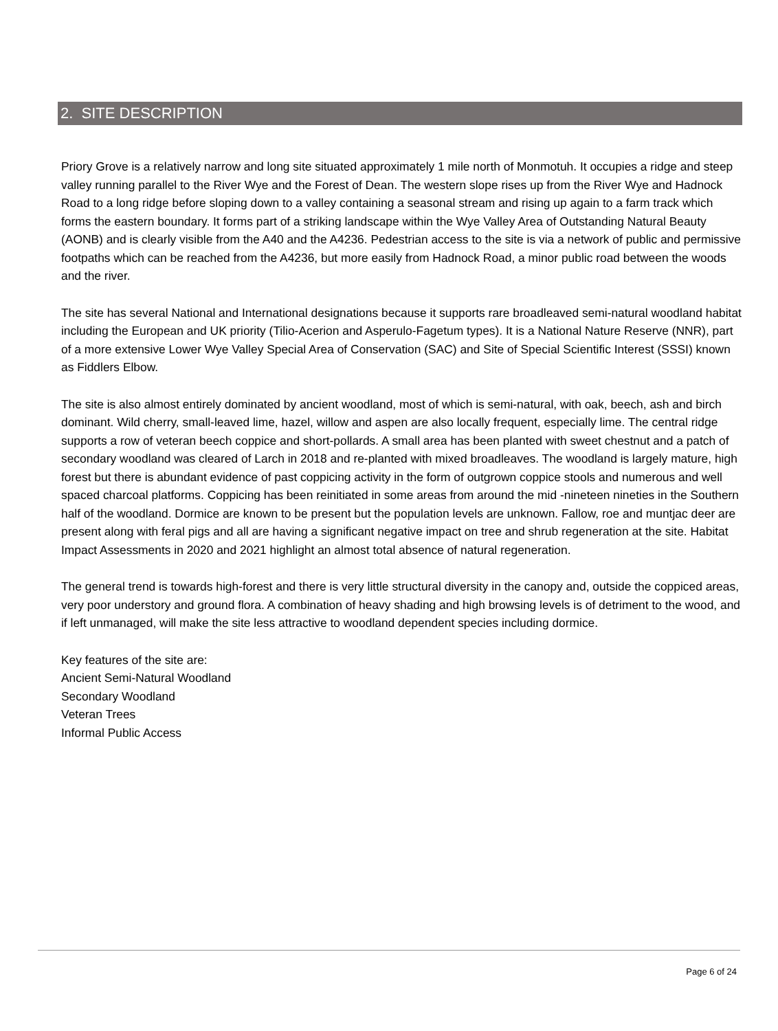2. SITE DESCRIPTION
Priory Grove is a relatively narrow and long site situated approximately 1 mile north of Monmotuh. It occupies a ridge and steep valley running parallel to the River Wye and the Forest of Dean. The western slope rises up from the River Wye and Hadnock Road to a long ridge before sloping down to a valley containing a seasonal stream and rising up again to a farm track which forms the eastern boundary. It forms part of a striking landscape within the Wye Valley Area of Outstanding Natural Beauty (AONB) and is clearly visible from the A40 and the A4236. Pedestrian access to the site is via a network of public and permissive footpaths which can be reached from the A4236, but more easily from Hadnock Road, a minor public road between the woods and the river.
The site has several National and International designations because it supports rare broadleaved semi-natural woodland habitat including the European and UK priority (Tilio-Acerion and Asperulo-Fagetum types). It is a National Nature Reserve (NNR), part of a more extensive Lower Wye Valley Special Area of Conservation (SAC) and Site of Special Scientific Interest (SSSI) known as Fiddlers Elbow.
The site is also almost entirely dominated by ancient woodland, most of which is semi-natural, with oak, beech, ash and birch dominant. Wild cherry, small-leaved lime, hazel, willow and aspen are also locally frequent, especially lime. The central ridge supports a row of veteran beech coppice and short-pollards. A small area has been planted with sweet chestnut and a patch of secondary woodland was cleared of Larch in 2018 and re-planted with mixed broadleaves. The woodland is largely mature, high forest but there is abundant evidence of past coppicing activity in the form of outgrown coppice stools and numerous and well spaced charcoal platforms. Coppicing has been reinitiated in some areas from around the mid -nineteen nineties in the Southern half of the woodland. Dormice are known to be present but the population levels are unknown. Fallow, roe and muntjac deer are present along with feral pigs and all are having a significant negative impact on tree and shrub regeneration at the site. Habitat Impact Assessments in 2020 and 2021 highlight an almost total absence of natural regeneration.
The general trend is towards high-forest and there is very little structural diversity in the canopy and, outside the coppiced areas, very poor understory and ground flora. A combination of heavy shading and high browsing levels is of detriment to the wood, and if left unmanaged, will make the site less attractive to woodland dependent species including dormice.
Key features of the site are:
Ancient Semi-Natural Woodland
Secondary Woodland
Veteran Trees
Informal Public Access
Page 6 of 24